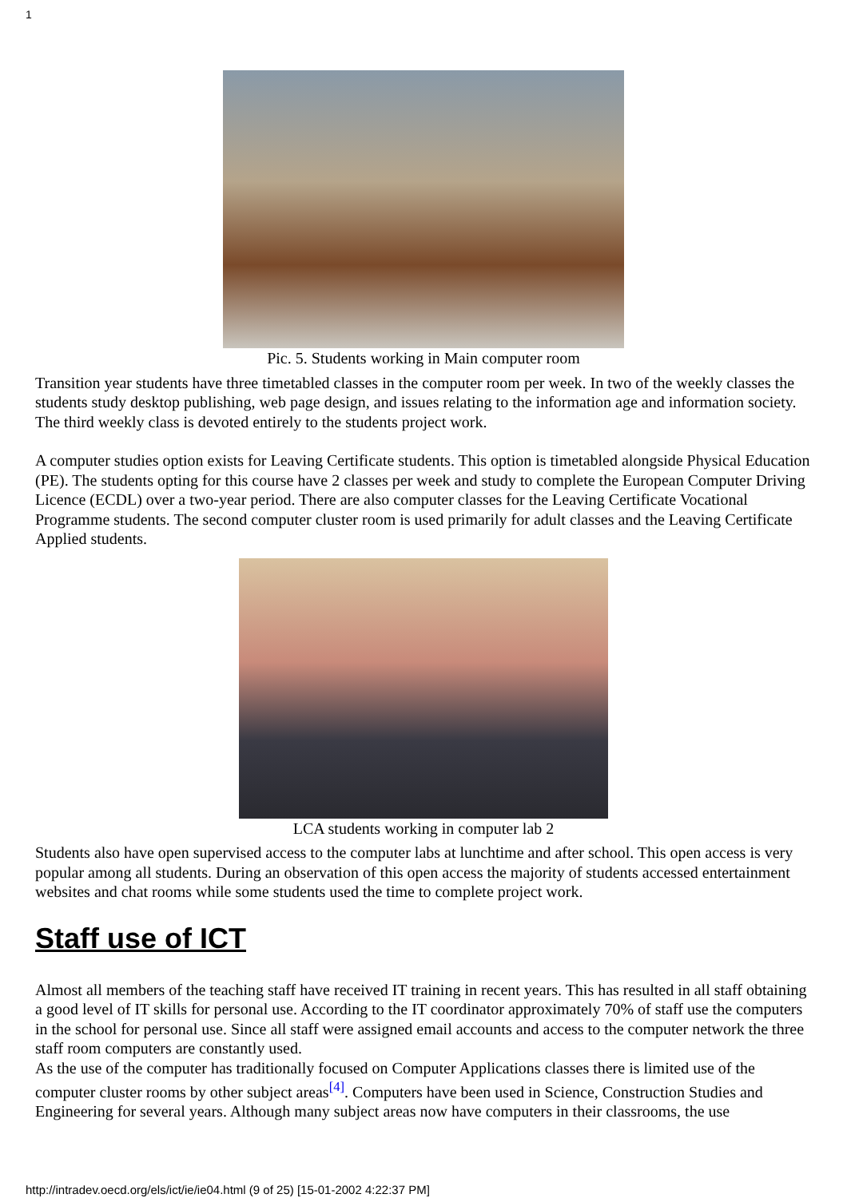1
Pic. 5. Students working in Main computer room
Transition year students have three timetabled classes in the computer room per week. In two of the weekly classes the students study desktop publishing, web page design, and issues relating to the information age and information society. The third weekly class is devoted entirely to the students project work.
A computer studies option exists for Leaving Certificate students. This option is timetabled alongside Physical Education (PE). The students opting for this course have 2 classes per week and study to complete the European Computer Driving Licence (ECDL) over a two-year period. There are also computer classes for the Leaving Certificate Vocational Programme students. The second computer cluster room is used primarily for adult classes and the Leaving Certificate Applied students.
LCA students working in computer lab 2
Students also have open supervised access to the computer labs at lunchtime and after school. This open access is very popular among all students. During an observation of this open access the majority of students accessed entertainment websites and chat rooms while some students used the time to complete project work.
Staff use of ICT
Almost all members of the teaching staff have received IT training in recent years. This has resulted in all staff obtaining a good level of IT skills for personal use. According to the IT coordinator approximately 70% of staff use the computers in the school for personal use. Since all staff were assigned email accounts and access to the computer network the three staff room computers are constantly used.
As the use of the computer has traditionally focused on Computer Applications classes there is limited use of the computer cluster rooms by other subject areas<sup>[4]</sup>. Computers have been used in Science, Construction Studies and Engineering for several years. Although many subject areas now have computers in their classrooms, the use
http://intradev.oecd.org/els/ict/ie/ie04.html (9 of 25) [15-01-2002 4:22:37 PM]